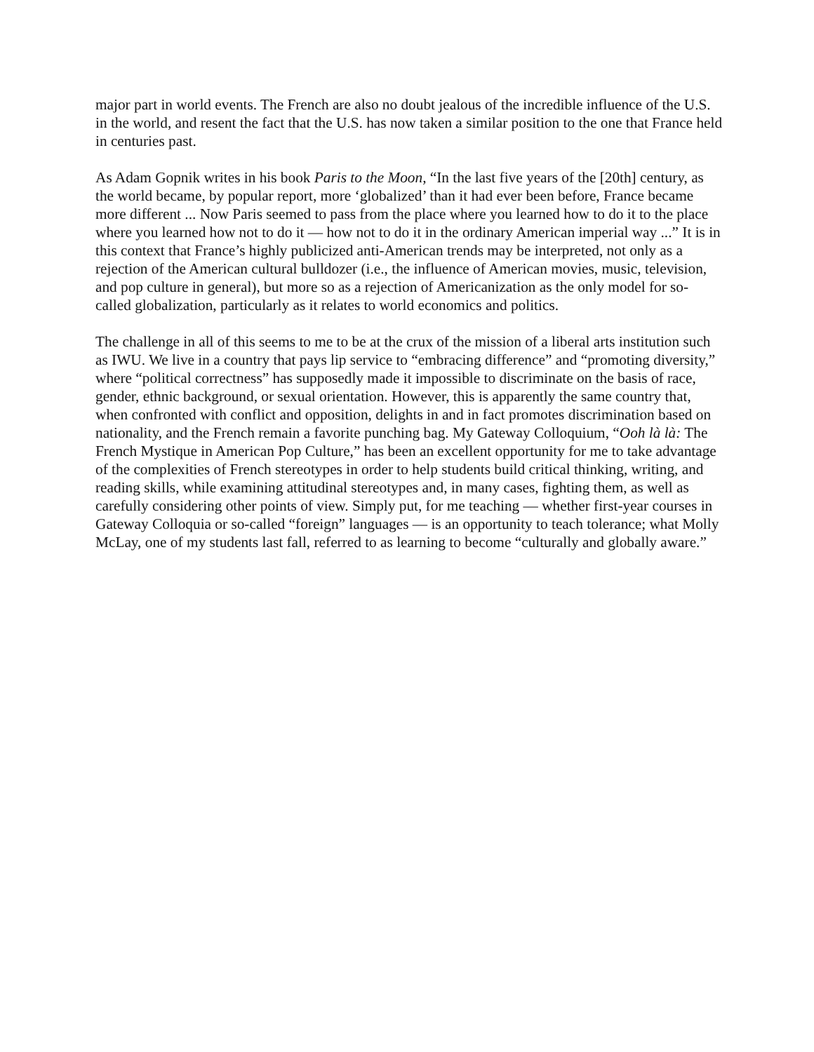major part in world events. The French are also no doubt jealous of the incredible influence of the U.S. in the world, and resent the fact that the U.S. has now taken a similar position to the one that France held in centuries past.
As Adam Gopnik writes in his book Paris to the Moon, “In the last five years of the [20th] century, as the world became, by popular report, more ‘globalized’ than it had ever been before, France became more different ... Now Paris seemed to pass from the place where you learned how to do it to the place where you learned how not to do it — how not to do it in the ordinary American imperial way ...” It is in this context that France’s highly publicized anti-American trends may be interpreted, not only as a rejection of the American cultural bulldozer (i.e., the influence of American movies, music, television, and pop culture in general), but more so as a rejection of Americanization as the only model for so-called globalization, particularly as it relates to world economics and politics.
The challenge in all of this seems to me to be at the crux of the mission of a liberal arts institution such as IWU. We live in a country that pays lip service to “embracing difference” and “promoting diversity,” where “political correctness” has supposedly made it impossible to discriminate on the basis of race, gender, ethnic background, or sexual orientation. However, this is apparently the same country that, when confronted with conflict and opposition, delights in and in fact promotes discrimination based on nationality, and the French remain a favorite punching bag. My Gateway Colloquium, “Ooh là là: The French Mystique in American Pop Culture,” has been an excellent opportunity for me to take advantage of the complexities of French stereotypes in order to help students build critical thinking, writing, and reading skills, while examining attitudinal stereotypes and, in many cases, fighting them, as well as carefully considering other points of view. Simply put, for me teaching — whether first-year courses in Gateway Colloquia or so-called “foreign” languages — is an opportunity to teach tolerance; what Molly McLay, one of my students last fall, referred to as learning to become “culturally and globally aware.”